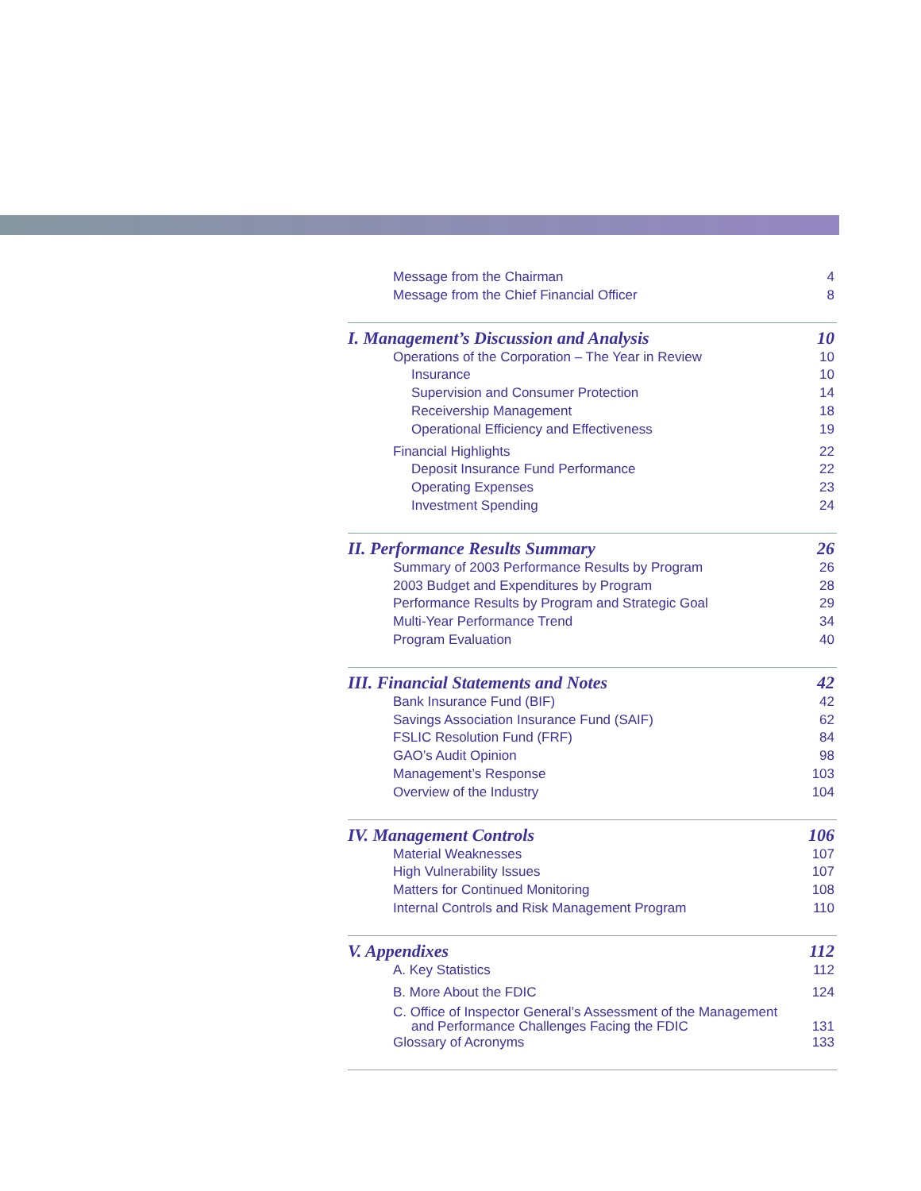Message from the Chairman 4
Message from the Chief Financial Officer 8
I. Management’s Discussion and Analysis 10
Operations of the Corporation – The Year in Review 10
Insurance 10
Supervision and Consumer Protection 14
Receivership Management 18
Operational Efficiency and Effectiveness 19
Financial Highlights 22
Deposit Insurance Fund Performance 22
Operating Expenses 23
Investment Spending 24
II. Performance Results Summary 26
Summary of 2003 Performance Results by Program 26
2003 Budget and Expenditures by Program 28
Performance Results by Program and Strategic Goal 29
Multi-Year Performance Trend 34
Program Evaluation 40
III. Financial Statements and Notes 42
Bank Insurance Fund (BIF) 42
Savings Association Insurance Fund (SAIF) 62
FSLIC Resolution Fund (FRF) 84
GAO’s Audit Opinion 98
Management’s Response 103
Overview of the Industry 104
IV. Management Controls 106
Material Weaknesses 107
High Vulnerability Issues 107
Matters for Continued Monitoring 108
Internal Controls and Risk Management Program 110
V. Appendixes 112
A. Key Statistics 112
B. More About the FDIC 124
C. Office of Inspector General’s Assessment of the Management
and Performance Challenges Facing the FDIC 131
Glossary of Acronyms 133